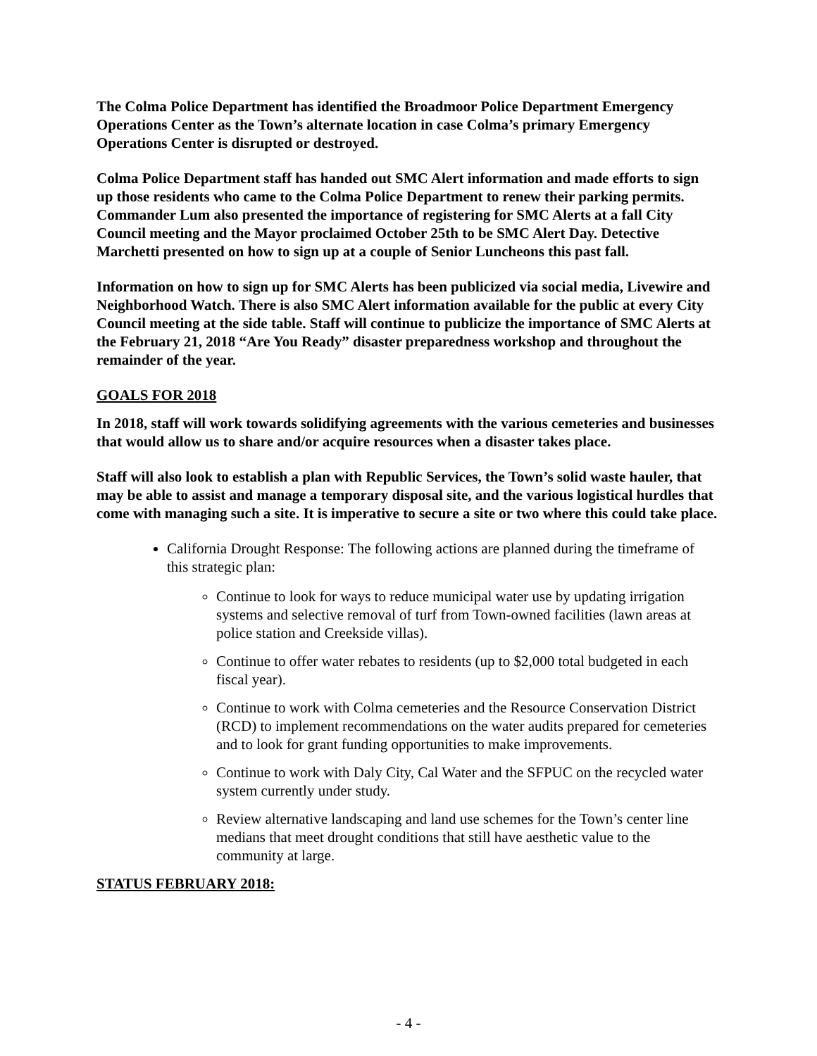The Colma Police Department has identified the Broadmoor Police Department Emergency Operations Center as the Town’s alternate location in case Colma’s primary Emergency Operations Center is disrupted or destroyed.
Colma Police Department staff has handed out SMC Alert information and made efforts to sign up those residents who came to the Colma Police Department to renew their parking permits. Commander Lum also presented the importance of registering for SMC Alerts at a fall City Council meeting and the Mayor proclaimed October 25th to be SMC Alert Day. Detective Marchetti presented on how to sign up at a couple of Senior Luncheons this past fall.
Information on how to sign up for SMC Alerts has been publicized via social media, Livewire and Neighborhood Watch. There is also SMC Alert information available for the public at every City Council meeting at the side table. Staff will continue to publicize the importance of SMC Alerts at the February 21, 2018 “Are You Ready” disaster preparedness workshop and throughout the remainder of the year.
GOALS FOR 2018
In 2018, staff will work towards solidifying agreements with the various cemeteries and businesses that would allow us to share and/or acquire resources when a disaster takes place.
Staff will also look to establish a plan with Republic Services, the Town’s solid waste hauler, that may be able to assist and manage a temporary disposal site, and the various logistical hurdles that come with managing such a site. It is imperative to secure a site or two where this could take place.
California Drought Response: The following actions are planned during the timeframe of this strategic plan:
Continue to look for ways to reduce municipal water use by updating irrigation systems and selective removal of turf from Town-owned facilities (lawn areas at police station and Creekside villas).
Continue to offer water rebates to residents (up to $2,000 total budgeted in each fiscal year).
Continue to work with Colma cemeteries and the Resource Conservation District (RCD) to implement recommendations on the water audits prepared for cemeteries and to look for grant funding opportunities to make improvements.
Continue to work with Daly City, Cal Water and the SFPUC on the recycled water system currently under study.
Review alternative landscaping and land use schemes for the Town’s center line medians that meet drought conditions that still have aesthetic value to the community at large.
STATUS FEBRUARY 2018:
- 4 -